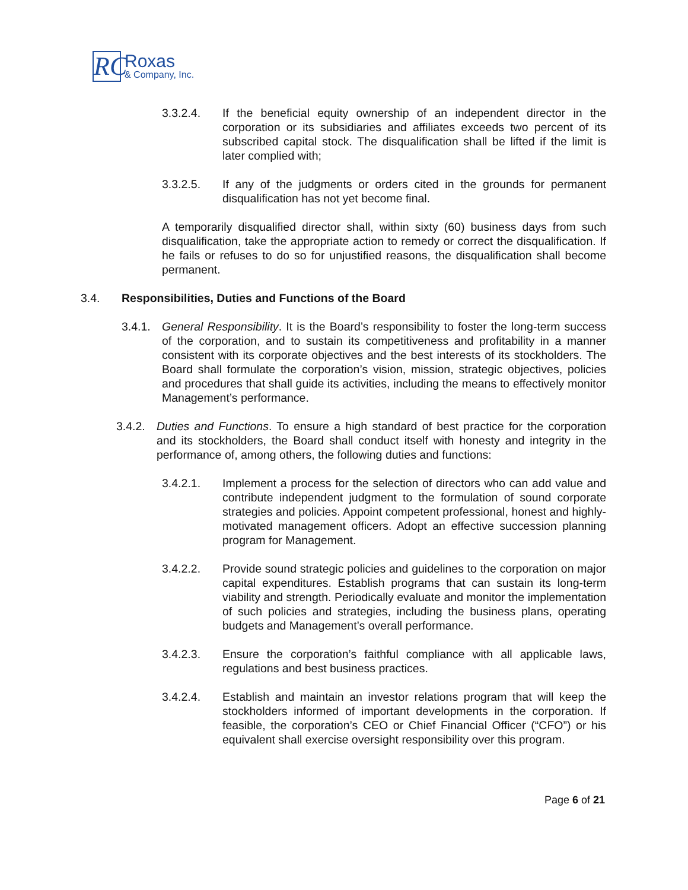RC
Roxas
& Company, Inc.
3.3.2.4. If the beneficial equity ownership of an independent director in the corporation or its subsidiaries and affiliates exceeds two percent of its subscribed capital stock. The disqualification shall be lifted if the limit is later complied with;
3.3.2.5. If any of the judgments or orders cited in the grounds for permanent disqualification has not yet become final.
A temporarily disqualified director shall, within sixty (60) business days from such disqualification, take the appropriate action to remedy or correct the disqualification. If he fails or refuses to do so for unjustified reasons, the disqualification shall become permanent.
3.4. Responsibilities, Duties and Functions of the Board
3.4.1. General Responsibility. It is the Board’s responsibility to foster the long-term success of the corporation, and to sustain its competitiveness and profitability in a manner consistent with its corporate objectives and the best interests of its stockholders. The Board shall formulate the corporation’s vision, mission, strategic objectives, policies and procedures that shall guide its activities, including the means to effectively monitor Management’s performance.
3.4.2. Duties and Functions. To ensure a high standard of best practice for the corporation and its stockholders, the Board shall conduct itself with honesty and integrity in the performance of, among others, the following duties and functions:
3.4.2.1. Implement a process for the selection of directors who can add value and contribute independent judgment to the formulation of sound corporate strategies and policies. Appoint competent professional, honest and highly-motivated management officers. Adopt an effective succession planning program for Management.
3.4.2.2. Provide sound strategic policies and guidelines to the corporation on major capital expenditures. Establish programs that can sustain its long-term viability and strength. Periodically evaluate and monitor the implementation of such policies and strategies, including the business plans, operating budgets and Management’s overall performance.
3.4.2.3. Ensure the corporation’s faithful compliance with all applicable laws, regulations and best business practices.
3.4.2.4. Establish and maintain an investor relations program that will keep the stockholders informed of important developments in the corporation. If feasible, the corporation’s CEO or Chief Financial Officer (“CFO”) or his equivalent shall exercise oversight responsibility over this program.
Page 6 of 21